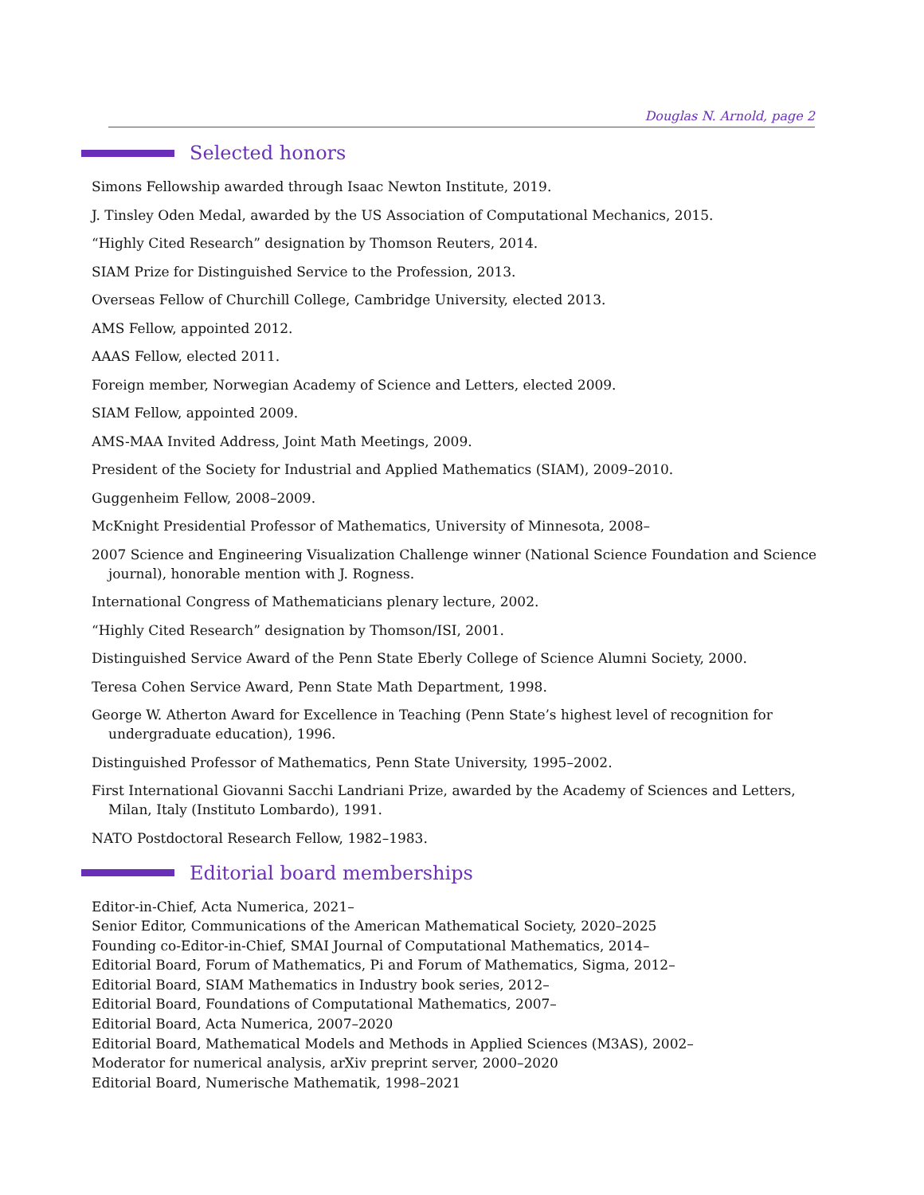Douglas N. Arnold, page 2
Selected honors
Simons Fellowship awarded through Isaac Newton Institute, 2019.
J. Tinsley Oden Medal, awarded by the US Association of Computational Mechanics, 2015.
“Highly Cited Research” designation by Thomson Reuters, 2014.
SIAM Prize for Distinguished Service to the Profession, 2013.
Overseas Fellow of Churchill College, Cambridge University, elected 2013.
AMS Fellow, appointed 2012.
AAAS Fellow, elected 2011.
Foreign member, Norwegian Academy of Science and Letters, elected 2009.
SIAM Fellow, appointed 2009.
AMS-MAA Invited Address, Joint Math Meetings, 2009.
President of the Society for Industrial and Applied Mathematics (SIAM), 2009–2010.
Guggenheim Fellow, 2008–2009.
McKnight Presidential Professor of Mathematics, University of Minnesota, 2008–
2007 Science and Engineering Visualization Challenge winner (National Science Foundation and Science journal), honorable mention with J. Rogness.
International Congress of Mathematicians plenary lecture, 2002.
“Highly Cited Research” designation by Thomson/ISI, 2001.
Distinguished Service Award of the Penn State Eberly College of Science Alumni Society, 2000.
Teresa Cohen Service Award, Penn State Math Department, 1998.
George W. Atherton Award for Excellence in Teaching (Penn State’s highest level of recognition for undergraduate education), 1996.
Distinguished Professor of Mathematics, Penn State University, 1995–2002.
First International Giovanni Sacchi Landriani Prize, awarded by the Academy of Sciences and Letters, Milan, Italy (Instituto Lombardo), 1991.
NATO Postdoctoral Research Fellow, 1982–1983.
Editorial board memberships
Editor-in-Chief, Acta Numerica, 2021–
Senior Editor, Communications of the American Mathematical Society, 2020–2025
Founding co-Editor-in-Chief, SMAI Journal of Computational Mathematics, 2014–
Editorial Board, Forum of Mathematics, Pi and Forum of Mathematics, Sigma, 2012–
Editorial Board, SIAM Mathematics in Industry book series, 2012–
Editorial Board, Foundations of Computational Mathematics, 2007–
Editorial Board, Acta Numerica, 2007–2020
Editorial Board, Mathematical Models and Methods in Applied Sciences (M3AS), 2002–
Moderator for numerical analysis, arXiv preprint server, 2000–2020
Editorial Board, Numerische Mathematik, 1998–2021